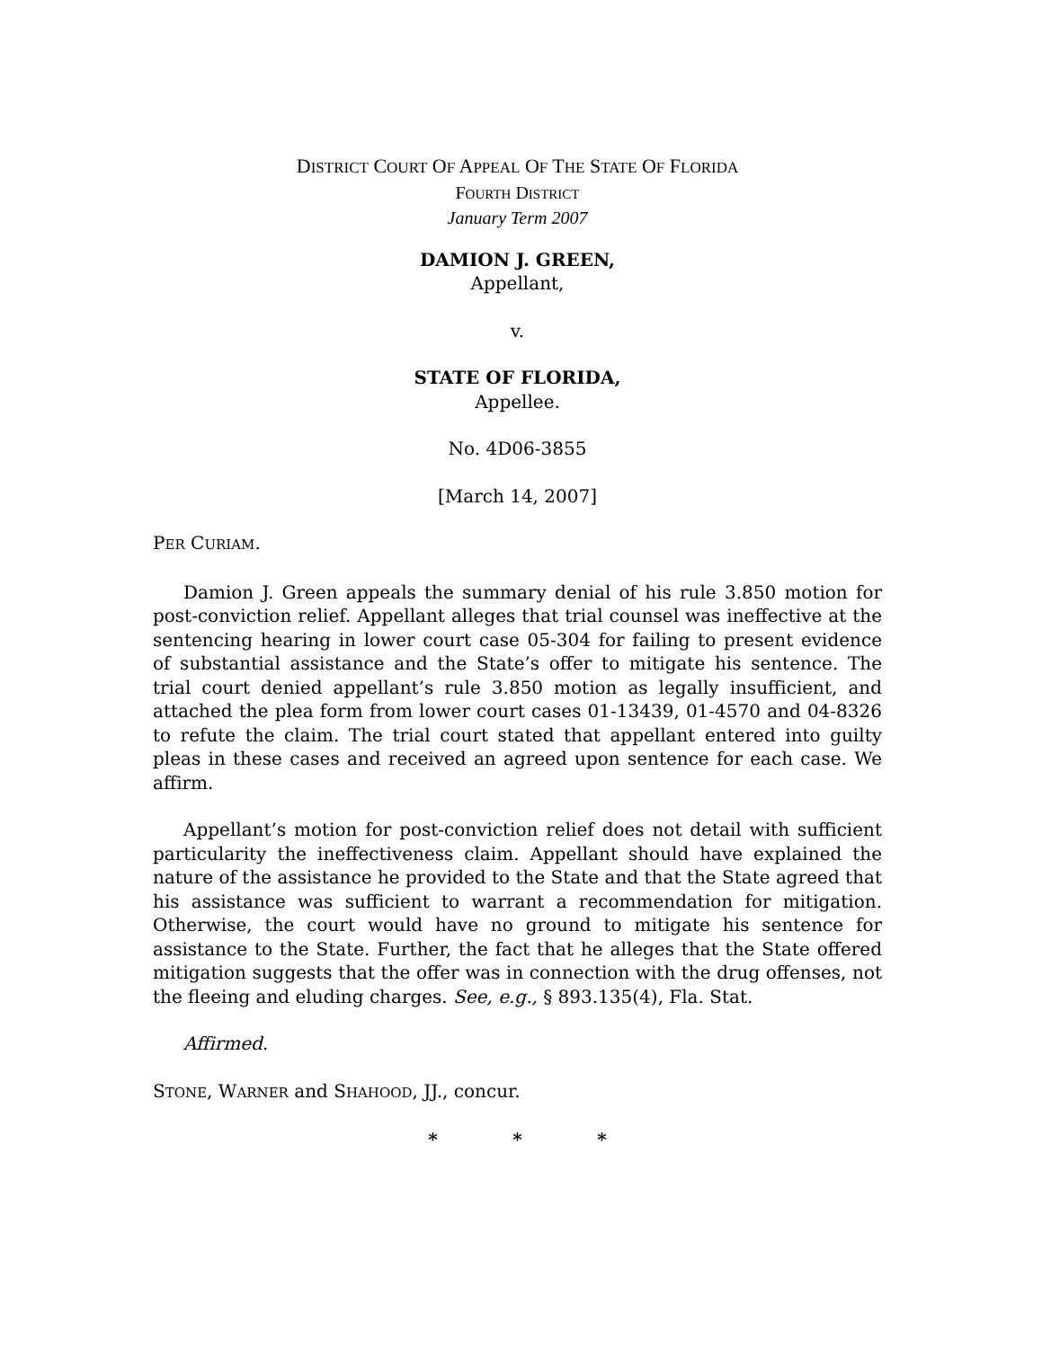DISTRICT COURT OF APPEAL OF THE STATE OF FLORIDA
FOURTH DISTRICT
January Term 2007
DAMION J. GREEN,
Appellant,
v.
STATE OF FLORIDA,
Appellee.
No. 4D06-3855
[March 14, 2007]
PER CURIAM.
Damion J. Green appeals the summary denial of his rule 3.850 motion for post-conviction relief. Appellant alleges that trial counsel was ineffective at the sentencing hearing in lower court case 05-304 for failing to present evidence of substantial assistance and the State’s offer to mitigate his sentence. The trial court denied appellant’s rule 3.850 motion as legally insufficient, and attached the plea form from lower court cases 01-13439, 01-4570 and 04-8326 to refute the claim. The trial court stated that appellant entered into guilty pleas in these cases and received an agreed upon sentence for each case. We affirm.
Appellant’s motion for post-conviction relief does not detail with sufficient particularity the ineffectiveness claim. Appellant should have explained the nature of the assistance he provided to the State and that the State agreed that his assistance was sufficient to warrant a recommendation for mitigation. Otherwise, the court would have no ground to mitigate his sentence for assistance to the State. Further, the fact that he alleges that the State offered mitigation suggests that the offer was in connection with the drug offenses, not the fleeing and eluding charges. See, e.g., § 893.135(4), Fla. Stat.
Affirmed.
STONE, WARNER and SHAHOOD, JJ., concur.
* * *